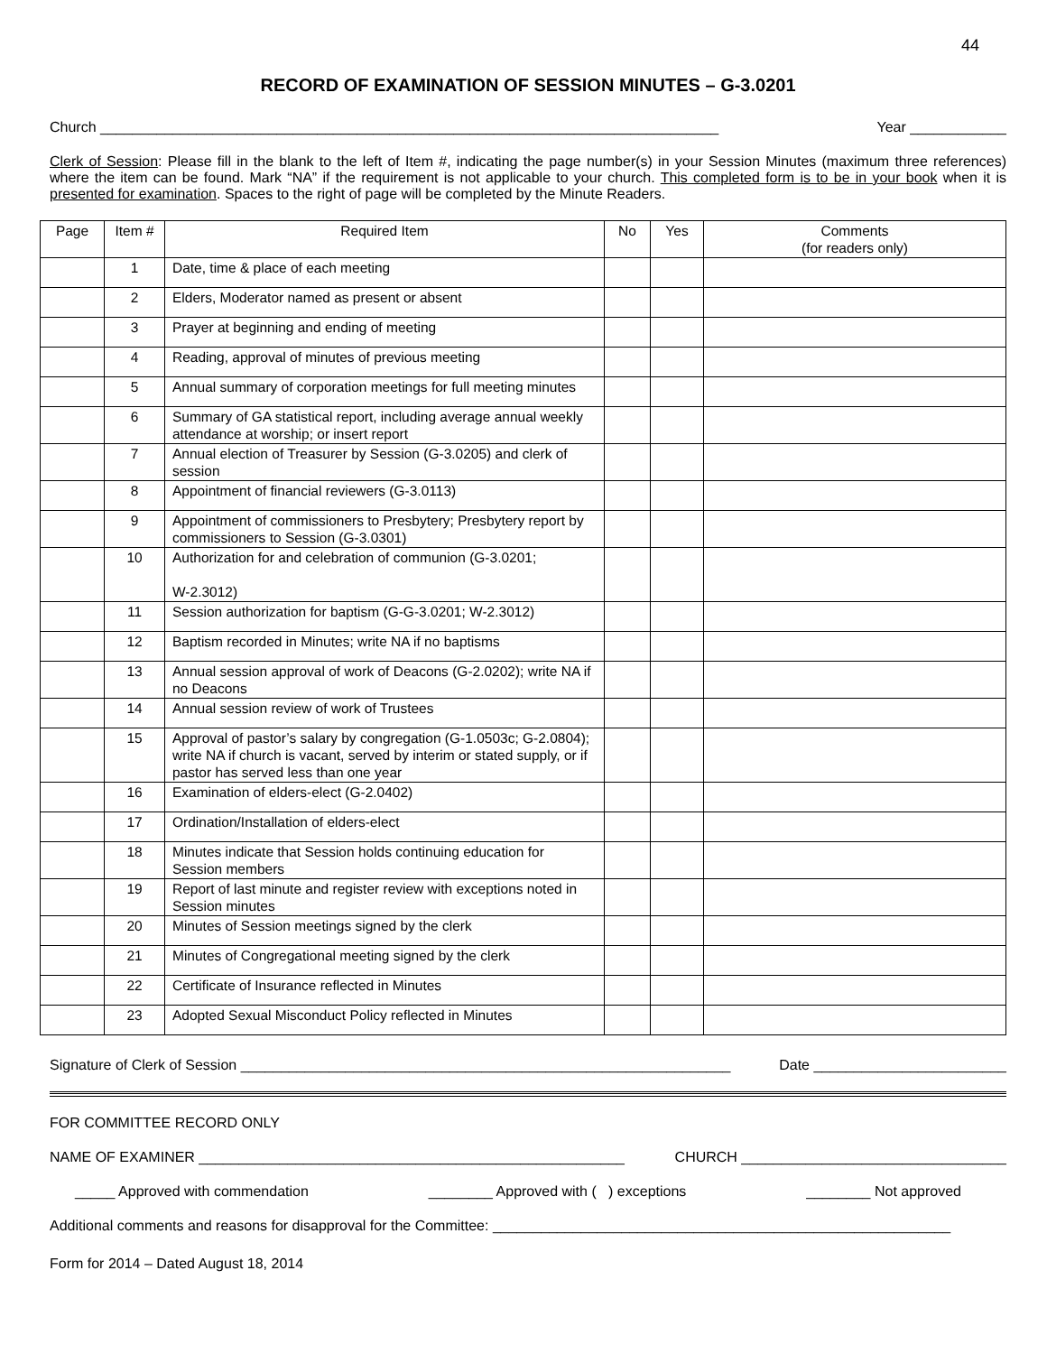44
RECORD OF EXAMINATION OF SESSION MINUTES – G-3.0201
Church _____________________________________________________________________________ Year ____________
Clerk of Session: Please fill in the blank to the left of Item #, indicating the page number(s) in your Session Minutes (maximum three references) where the item can be found. Mark “NA” if the requirement is not applicable to your church. This completed form is to be in your book when it is presented for examination. Spaces to the right of page will be completed by the Minute Readers.
| Page | Item # | Required Item | No | Yes | Comments (for readers only) |
| --- | --- | --- | --- | --- | --- |
| | 1 | Date, time & place of each meeting | | | |
| | 2 | Elders, Moderator named as present or absent | | | |
| | 3 | Prayer at beginning and ending of meeting | | | |
| | 4 | Reading, approval of minutes of previous meeting | | | |
| | 5 | Annual summary of corporation meetings for full meeting minutes | | | |
| | 6 | Summary of GA statistical report, including average annual weekly attendance at worship; or insert report | | | |
| | 7 | Annual election of Treasurer by Session (G-3.0205) and clerk of session | | | |
| | 8 | Appointment of financial reviewers (G-3.0113) | | | |
| | 9 | Appointment of commissioners to Presbytery; Presbytery report by commissioners to Session (G-3.0301) | | | |
| | 10 | Authorization for and celebration of communion (G-3.0201; W-2.3012) | | | |
| | 11 | Session authorization for baptism (G-G-3.0201; W-2.3012) | | | |
| | 12 | Baptism recorded in Minutes; write NA if no baptisms | | | |
| | 13 | Annual session approval of work of Deacons (G-2.0202); write NA if no Deacons | | | |
| | 14 | Annual session review of work of Trustees | | | |
| | 15 | Approval of pastor’s salary by congregation (G-1.0503c; G-2.0804); write NA if church is vacant, served by interim or stated supply, or if pastor has served less than one year | | | |
| | 16 | Examination of elders-elect (G-2.0402) | | | |
| | 17 | Ordination/Installation of elders-elect | | | |
| | 18 | Minutes indicate that Session holds continuing education for Session members | | | |
| | 19 | Report of last minute and register review with exceptions noted in Session minutes | | | |
| | 20 | Minutes of Session meetings signed by the clerk | | | |
| | 21 | Minutes of Congregational meeting signed by the clerk | | | |
| | 22 | Certificate of Insurance reflected in Minutes | | | |
| | 23 | Adopted Sexual Misconduct Policy reflected in Minutes | | | |
Signature of Clerk of Session _____________________________________________________________ Date ________________________
FOR COMMITTEE RECORD ONLY
NAME OF EXAMINER _____________________________________________________ CHURCH _________________________________
_____ Approved with commendation ________ Approved with ( ) exceptions ________ Not approved
Additional comments and reasons for disapproval for the Committee: _________________________________________________________
Form for 2014 – Dated August 18, 2014